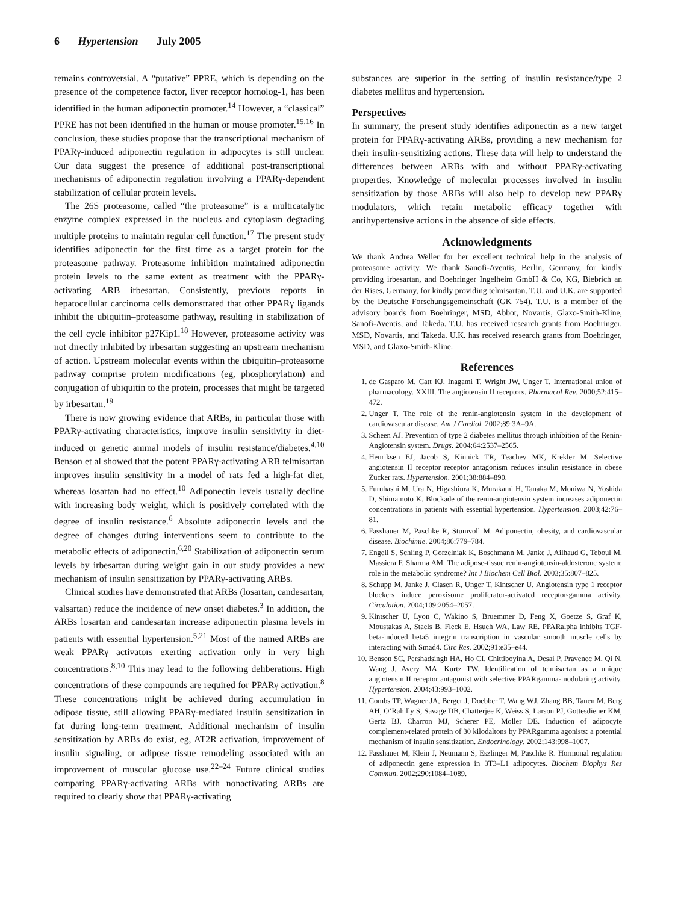6 Hypertension July 2005
remains controversial. A “putative” PPRE, which is depending on the presence of the competence factor, liver receptor homolog-1, has been identified in the human adiponectin promoter.<sup>14</sup> However, a “classical” PPRE has not been identified in the human or mouse promoter.<sup>15,16</sup> In conclusion, these studies propose that the transcriptional mechanism of PPARγ-induced adiponectin regulation in adipocytes is still unclear. Our data suggest the presence of additional post-transcriptional mechanisms of adiponectin regulation involving a PPARγ-dependent stabilization of cellular protein levels.
The 26S proteasome, called “the proteasome” is a multicatalytic enzyme complex expressed in the nucleus and cytoplasm degrading multiple proteins to maintain regular cell function.<sup>17</sup> The present study identifies adiponectin for the first time as a target protein for the proteasome pathway. Proteasome inhibition maintained adiponectin protein levels to the same extent as treatment with the PPARγ-activating ARB irbesartan. Consistently, previous reports in hepatocellular carcinoma cells demonstrated that other PPARγ ligands inhibit the ubiquitin–proteasome pathway, resulting in stabilization of the cell cycle inhibitor p27Kip1.<sup>18</sup> However, proteasome activity was not directly inhibited by irbesartan suggesting an upstream mechanism of action. Upstream molecular events within the ubiquitin–proteasome pathway comprise protein modifications (eg, phosphorylation) and conjugation of ubiquitin to the protein, processes that might be targeted by irbesartan.<sup>19</sup>
There is now growing evidence that ARBs, in particular those with PPARγ-activating characteristics, improve insulin sensitivity in diet-induced or genetic animal models of insulin resistance/diabetes.<sup>4,10</sup> Benson et al showed that the potent PPARγ-activating ARB telmisartan improves insulin sensitivity in a model of rats fed a high-fat diet, whereas losartan had no effect.<sup>10</sup> Adiponectin levels usually decline with increasing body weight, which is positively correlated with the degree of insulin resistance.<sup>6</sup> Absolute adiponectin levels and the degree of changes during interventions seem to contribute to the metabolic effects of adiponectin.<sup>6,20</sup> Stabilization of adiponectin serum levels by irbesartan during weight gain in our study provides a new mechanism of insulin sensitization by PPARγ-activating ARBs.
Clinical studies have demonstrated that ARBs (losartan, candesartan, valsartan) reduce the incidence of new onset diabetes.<sup>3</sup> In addition, the ARBs losartan and candesartan increase adiponectin plasma levels in patients with essential hypertension.<sup>5,21</sup> Most of the named ARBs are weak PPARγ activators exerting activation only in very high concentrations.<sup>8,10</sup> This may lead to the following deliberations. High concentrations of these compounds are required for PPARγ activation.<sup>8</sup> These concentrations might be achieved during accumulation in adipose tissue, still allowing PPARγ-mediated insulin sensitization in fat during long-term treatment. Additional mechanism of insulin sensitization by ARBs do exist, eg, AT2R activation, improvement of insulin signaling, or adipose tissue remodeling associated with an improvement of muscular glucose use.<sup>22–24</sup> Future clinical studies comparing PPARγ-activating ARBs with nonactivating ARBs are required to clearly show that PPARγ-activating
substances are superior in the setting of insulin resistance/type 2 diabetes mellitus and hypertension.
Perspectives
In summary, the present study identifies adiponectin as a new target protein for PPARγ-activating ARBs, providing a new mechanism for their insulin-sensitizing actions. These data will help to understand the differences between ARBs with and without PPARγ-activating properties. Knowledge of molecular processes involved in insulin sensitization by those ARBs will also help to develop new PPARγ modulators, which retain metabolic efficacy together with antihypertensive actions in the absence of side effects.
Acknowledgments
We thank Andrea Weller for her excellent technical help in the analysis of proteasome activity. We thank Sanofi-Aventis, Berlin, Germany, for kindly providing irbesartan, and Boehringer Ingelheim GmbH & Co, KG, Biebrich an der Rises, Germany, for kindly providing telmisartan. T.U. and U.K. are supported by the Deutsche Forschungsgemeinschaft (GK 754). T.U. is a member of the advisory boards from Boehringer, MSD, Abbot, Novartis, Glaxo-Smith-Kline, Sanofi-Aventis, and Takeda. T.U. has received research grants from Boehringer, MSD, Novartis, and Takeda. U.K. has received research grants from Boehringer, MSD, and Glaxo-Smith-Kline.
References
1. de Gasparo M, Catt KJ, Inagami T, Wright JW, Unger T. International union of pharmacology. XXIII. The angiotensin II receptors. Pharmacol Rev. 2000;52:415–472.
2. Unger T. The role of the renin-angiotensin system in the development of cardiovascular disease. Am J Cardiol. 2002;89:3A–9A.
3. Scheen AJ. Prevention of type 2 diabetes mellitus through inhibition of the Renin-Angiotensin system. Drugs. 2004;64:2537–2565.
4. Henriksen EJ, Jacob S, Kinnick TR, Teachey MK, Krekler M. Selective angiotensin II receptor receptor antagonism reduces insulin resistance in obese Zucker rats. Hypertension. 2001;38:884–890.
5. Furuhashi M, Ura N, Higashiura K, Murakami H, Tanaka M, Moniwa N, Yoshida D, Shimamoto K. Blockade of the renin-angiotensin system increases adiponectin concentrations in patients with essential hypertension. Hypertension. 2003;42:76–81.
6. Fasshauer M, Paschke R, Stumvoll M. Adiponectin, obesity, and cardiovascular disease. Biochimie. 2004;86:779–784.
7. Engeli S, Schling P, Gorzelniak K, Boschmann M, Janke J, Ailhaud G, Teboul M, Massiera F, Sharma AM. The adipose-tissue renin-angiotensin-aldosterone system: role in the metabolic syndrome? Int J Biochem Cell Biol. 2003;35:807–825.
8. Schupp M, Janke J, Clasen R, Unger T, Kintscher U. Angiotensin type 1 receptor blockers induce peroxisome proliferator-activated receptor-gamma activity. Circulation. 2004;109:2054–2057.
9. Kintscher U, Lyon C, Wakino S, Bruemmer D, Feng X, Goetze S, Graf K, Moustakas A, Staels B, Fleck E, Hsueh WA, Law RE. PPARalpha inhibits TGF-beta-induced beta5 integrin transcription in vascular smooth muscle cells by interacting with Smad4. Circ Res. 2002;91:e35–e44.
10. Benson SC, Pershadsingh HA, Ho CI, Chittiboyina A, Desai P, Pravenec M, Qi N, Wang J, Avery MA, Kurtz TW. Identification of telmisartan as a unique angiotensin II receptor antagonist with selective PPARgamma-modulating activity. Hypertension. 2004;43:993–1002.
11. Combs TP, Wagner JA, Berger J, Doebber T, Wang WJ, Zhang BB, Tanen M, Berg AH, O’Rahilly S, Savage DB, Chatterjee K, Weiss S, Larson PJ, Gottesdiener KM, Gertz BJ, Charron MJ, Scherer PE, Moller DE. Induction of adipocyte complement-related protein of 30 kilodaltons by PPARgamma agonists: a potential mechanism of insulin sensitization. Endocrinology. 2002;143:998–1007.
12. Fasshauer M, Klein J, Neumann S, Eszlinger M, Paschke R. Hormonal regulation of adiponectin gene expression in 3T3–L1 adipocytes. Biochem Biophys Res Commun. 2002;290:1084–1089.